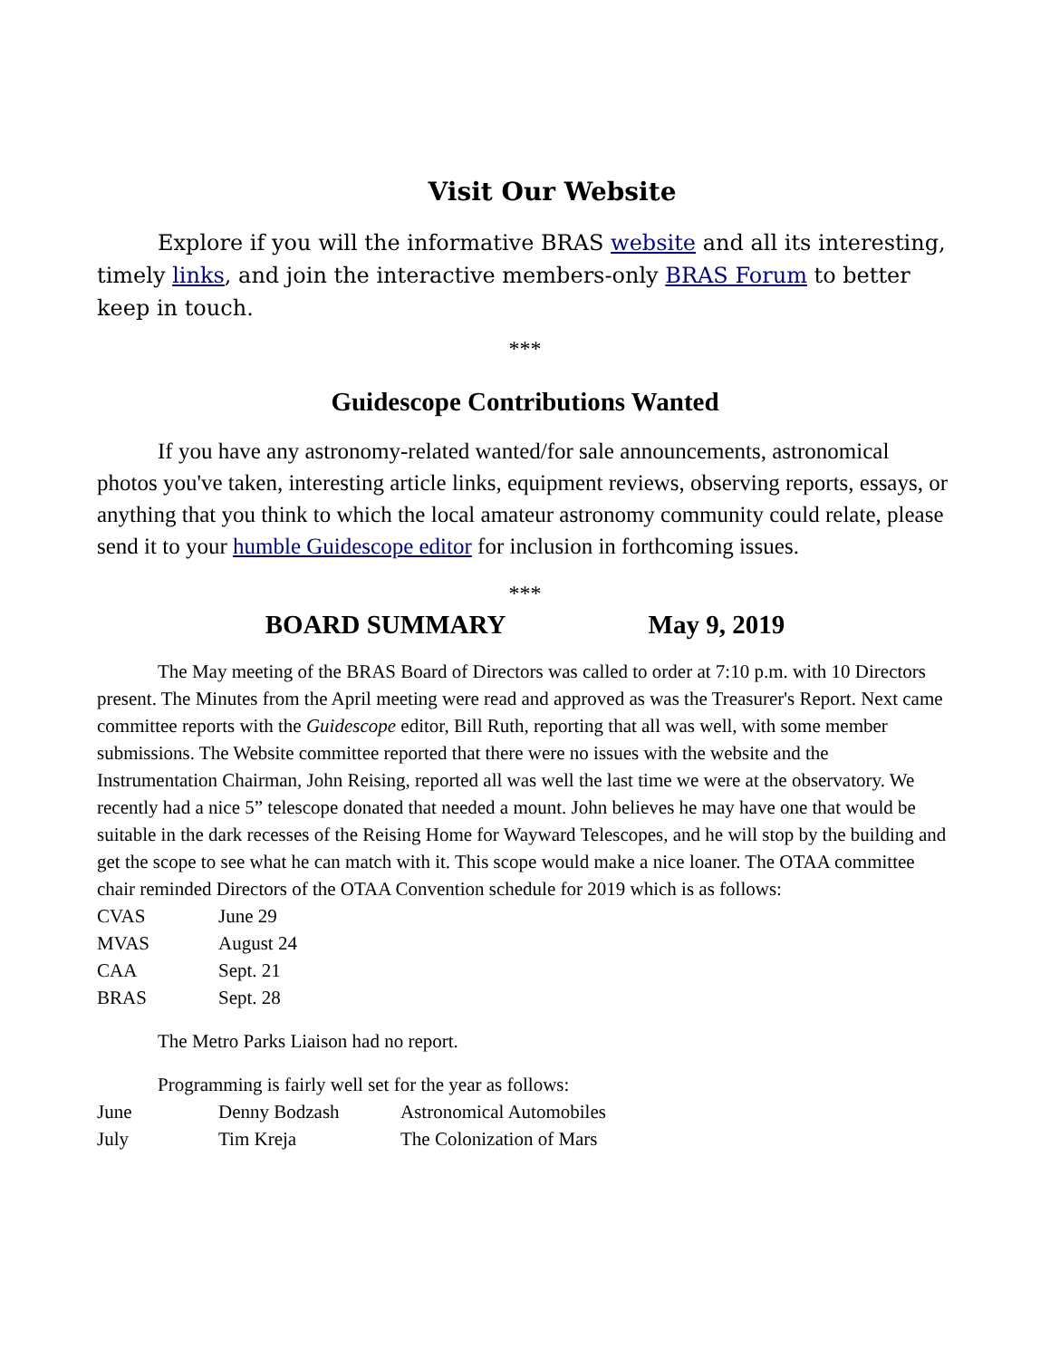Visit Our Website
Explore if you will the informative BRAS website and all its interesting, timely links, and join the interactive members-only BRAS Forum to better keep in touch.
***
Guidescope Contributions Wanted
If you have any astronomy-related wanted/for sale announcements, astronomical photos you've taken, interesting article links, equipment reviews, observing reports, essays, or anything that you think to which the local amateur astronomy community could relate, please send it to your humble Guidescope editor for inclusion in forthcoming issues.
***
BOARD SUMMARY May 9, 2019
The May meeting of the BRAS Board of Directors was called to order at 7:10 p.m. with 10 Directors present. The Minutes from the April meeting were read and approved as was the Treasurer's Report. Next came committee reports with the Guidescope editor, Bill Ruth, reporting that all was well, with some member submissions. The Website committee reported that there were no issues with the website and the Instrumentation Chairman, John Reising, reported all was well the last time we were at the observatory. We recently had a nice 5” telescope donated that needed a mount. John believes he may have one that would be suitable in the dark recesses of the Reising Home for Wayward Telescopes, and he will stop by the building and get the scope to see what he can match with it. This scope would make a nice loaner. The OTAA committee chair reminded Directors of the OTAA Convention schedule for 2019 which is as follows:
| CVAS | June 29 |
| MVAS | August 24 |
| CAA | Sept. 21 |
| BRAS | Sept. 28 |
The Metro Parks Liaison had no report.
Programming is fairly well set for the year as follows:
| June | Denny Bodzash | Astronomical Automobiles |
| July | Tim Kreja | The Colonization of Mars |